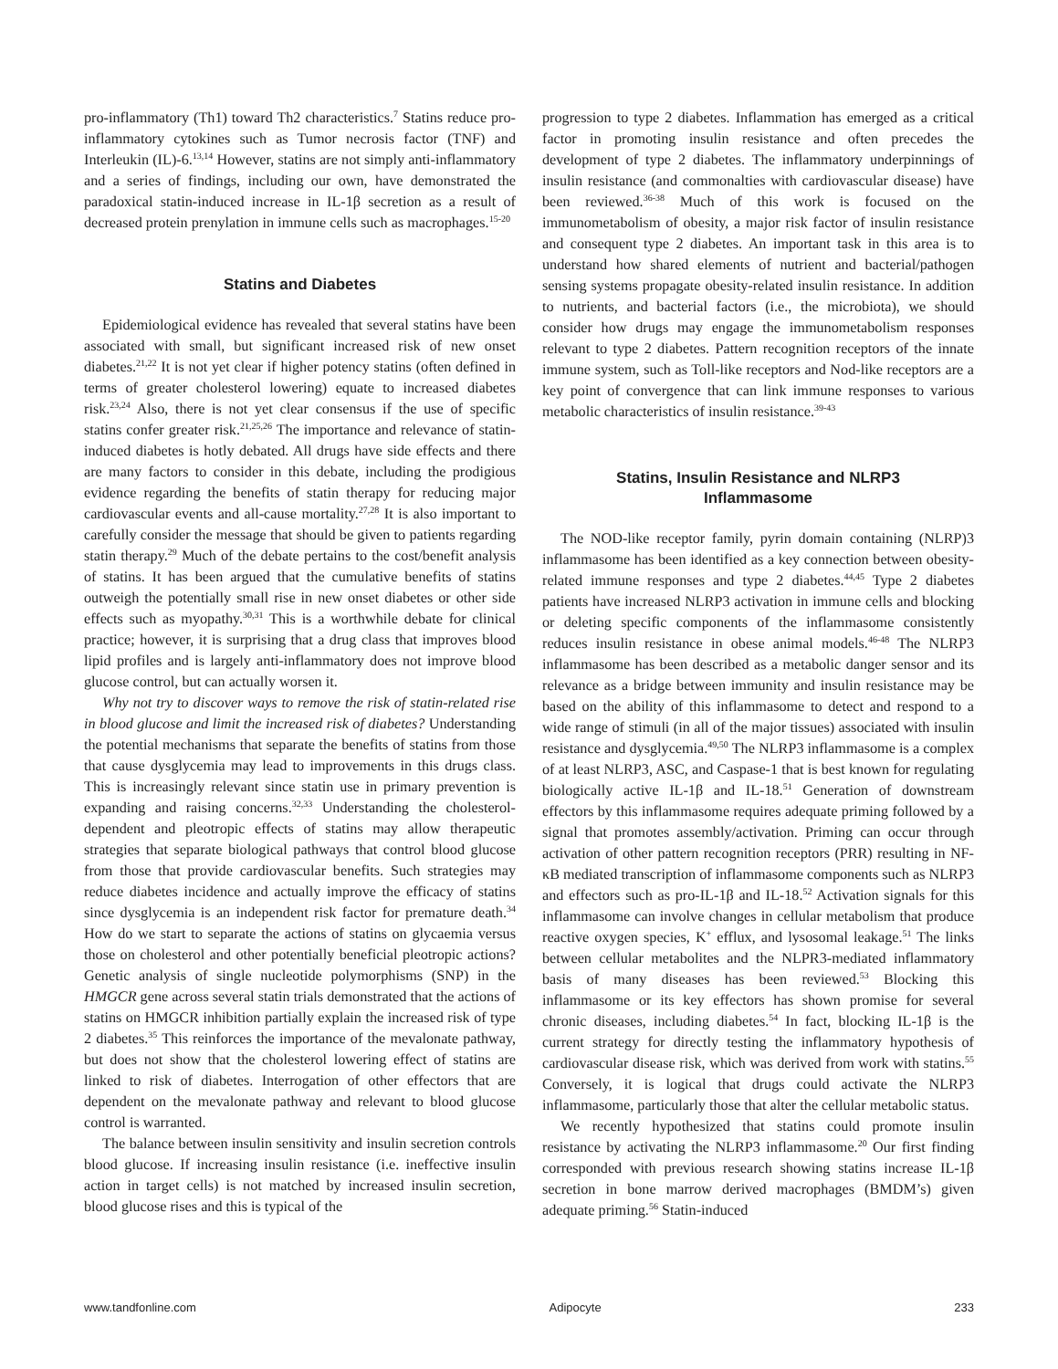pro-inflammatory (Th1) toward Th2 characteristics.<sup>7</sup> Statins reduce pro-inflammatory cytokines such as Tumor necrosis factor (TNF) and Interleukin (IL)-6.<sup>13,14</sup> However, statins are not simply anti-inflammatory and a series of findings, including our own, have demonstrated the paradoxical statin-induced increase in IL-1β secretion as a result of decreased protein prenylation in immune cells such as macrophages.<sup>15-20</sup>
Statins and Diabetes
Epidemiological evidence has revealed that several statins have been associated with small, but significant increased risk of new onset diabetes.<sup>21,22</sup> It is not yet clear if higher potency statins (often defined in terms of greater cholesterol lowering) equate to increased diabetes risk.<sup>23,24</sup> Also, there is not yet clear consensus if the use of specific statins confer greater risk.<sup>21,25,26</sup> The importance and relevance of statin-induced diabetes is hotly debated. All drugs have side effects and there are many factors to consider in this debate, including the prodigious evidence regarding the benefits of statin therapy for reducing major cardiovascular events and all-cause mortality.<sup>27,28</sup> It is also important to carefully consider the message that should be given to patients regarding statin therapy.<sup>29</sup> Much of the debate pertains to the cost/benefit analysis of statins. It has been argued that the cumulative benefits of statins outweigh the potentially small rise in new onset diabetes or other side effects such as myopathy.<sup>30,31</sup> This is a worthwhile debate for clinical practice; however, it is surprising that a drug class that improves blood lipid profiles and is largely anti-inflammatory does not improve blood glucose control, but can actually worsen it.
Why not try to discover ways to remove the risk of statin-related rise in blood glucose and limit the increased risk of diabetes? Understanding the potential mechanisms that separate the benefits of statins from those that cause dysglycemia may lead to improvements in this drugs class. This is increasingly relevant since statin use in primary prevention is expanding and raising concerns.<sup>32,33</sup> Understanding the cholesterol-dependent and pleotropic effects of statins may allow therapeutic strategies that separate biological pathways that control blood glucose from those that provide cardiovascular benefits. Such strategies may reduce diabetes incidence and actually improve the efficacy of statins since dysglycemia is an independent risk factor for premature death.<sup>34</sup> How do we start to separate the actions of statins on glycaemia versus those on cholesterol and other potentially beneficial pleotropic actions? Genetic analysis of single nucleotide polymorphisms (SNP) in the HMGCR gene across several statin trials demonstrated that the actions of statins on HMGCR inhibition partially explain the increased risk of type 2 diabetes.<sup>35</sup> This reinforces the importance of the mevalonate pathway, but does not show that the cholesterol lowering effect of statins are linked to risk of diabetes. Interrogation of other effectors that are dependent on the mevalonate pathway and relevant to blood glucose control is warranted.
The balance between insulin sensitivity and insulin secretion controls blood glucose. If increasing insulin resistance (i.e. ineffective insulin action in target cells) is not matched by increased insulin secretion, blood glucose rises and this is typical of the
progression to type 2 diabetes. Inflammation has emerged as a critical factor in promoting insulin resistance and often precedes the development of type 2 diabetes. The inflammatory underpinnings of insulin resistance (and commonalties with cardiovascular disease) have been reviewed.<sup>36-38</sup> Much of this work is focused on the immunometabolism of obesity, a major risk factor of insulin resistance and consequent type 2 diabetes. An important task in this area is to understand how shared elements of nutrient and bacterial/pathogen sensing systems propagate obesity-related insulin resistance. In addition to nutrients, and bacterial factors (i.e., the microbiota), we should consider how drugs may engage the immunometabolism responses relevant to type 2 diabetes. Pattern recognition receptors of the innate immune system, such as Toll-like receptors and Nod-like receptors are a key point of convergence that can link immune responses to various metabolic characteristics of insulin resistance.<sup>39-43</sup>
Statins, Insulin Resistance and NLRP3
Inflammasome
The NOD-like receptor family, pyrin domain containing (NLRP)3 inflammasome has been identified as a key connection between obesity-related immune responses and type 2 diabetes.<sup>44,45</sup> Type 2 diabetes patients have increased NLRP3 activation in immune cells and blocking or deleting specific components of the inflammasome consistently reduces insulin resistance in obese animal models.<sup>46-48</sup> The NLRP3 inflammasome has been described as a metabolic danger sensor and its relevance as a bridge between immunity and insulin resistance may be based on the ability of this inflammasome to detect and respond to a wide range of stimuli (in all of the major tissues) associated with insulin resistance and dysglycemia.<sup>49,50</sup> The NLRP3 inflammasome is a complex of at least NLRP3, ASC, and Caspase-1 that is best known for regulating biologically active IL-1β and IL-18.<sup>51</sup> Generation of downstream effectors by this inflammasome requires adequate priming followed by a signal that promotes assembly/activation. Priming can occur through activation of other pattern recognition receptors (PRR) resulting in NF-κB mediated transcription of inflammasome components such as NLRP3 and effectors such as pro-IL-1β and IL-18.<sup>52</sup> Activation signals for this inflammasome can involve changes in cellular metabolism that produce reactive oxygen species, K<sup>+</sup> efflux, and lysosomal leakage.<sup>51</sup> The links between cellular metabolites and the NLPR3-mediated inflammatory basis of many diseases has been reviewed.<sup>53</sup> Blocking this inflammasome or its key effectors has shown promise for several chronic diseases, including diabetes.<sup>54</sup> In fact, blocking IL-1β is the current strategy for directly testing the inflammatory hypothesis of cardiovascular disease risk, which was derived from work with statins.<sup>55</sup> Conversely, it is logical that drugs could activate the NLRP3 inflammasome, particularly those that alter the cellular metabolic status.
We recently hypothesized that statins could promote insulin resistance by activating the NLRP3 inflammasome.<sup>20</sup> Our first finding corresponded with previous research showing statins increase IL-1β secretion in bone marrow derived macrophages (BMDM’s) given adequate priming.<sup>56</sup> Statin-induced
www.tandfonline.com Adipocyte 233